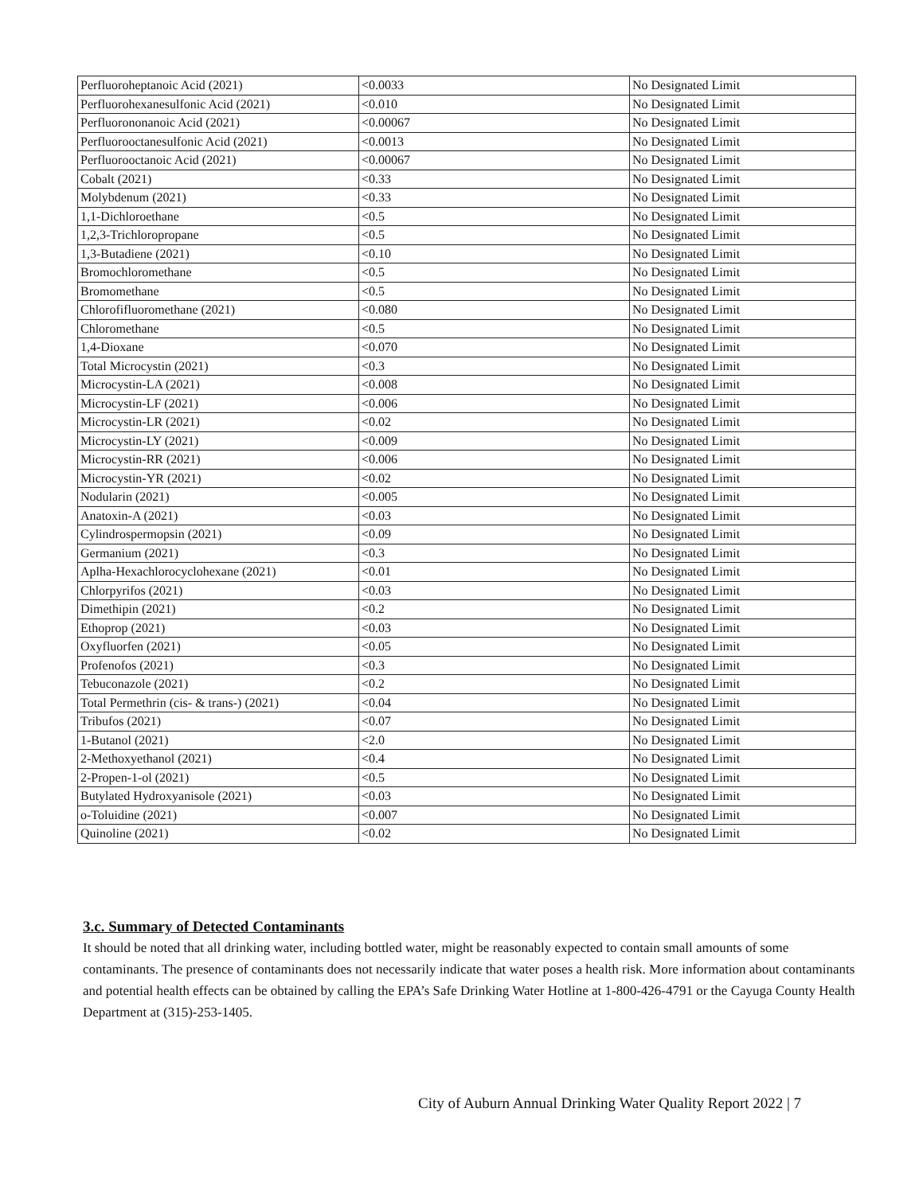| Perfluoroheptanoic Acid (2021) | <0.0033 | No Designated Limit |
| Perfluorohexanesulfonic Acid (2021) | <0.010 | No Designated Limit |
| Perfluorononanoic Acid (2021) | <0.00067 | No Designated Limit |
| Perfluorooctanesulfonic Acid (2021) | <0.0013 | No Designated Limit |
| Perfluorooctanoic Acid (2021) | <0.00067 | No Designated Limit |
| Cobalt (2021) | <0.33 | No Designated Limit |
| Molybdenum (2021) | <0.33 | No Designated Limit |
| 1,1-Dichloroethane | <0.5 | No Designated Limit |
| 1,2,3-Trichloropropane | <0.5 | No Designated Limit |
| 1,3-Butadiene (2021) | <0.10 | No Designated Limit |
| Bromochloromethane | <0.5 | No Designated Limit |
| Bromomethane | <0.5 | No Designated Limit |
| Chlorofifluoromethane (2021) | <0.080 | No Designated Limit |
| Chloromethane | <0.5 | No Designated Limit |
| 1,4-Dioxane | <0.070 | No Designated Limit |
| Total Microcystin (2021) | <0.3 | No Designated Limit |
| Microcystin-LA (2021) | <0.008 | No Designated Limit |
| Microcystin-LF (2021) | <0.006 | No Designated Limit |
| Microcystin-LR (2021) | <0.02 | No Designated Limit |
| Microcystin-LY (2021) | <0.009 | No Designated Limit |
| Microcystin-RR (2021) | <0.006 | No Designated Limit |
| Microcystin-YR (2021) | <0.02 | No Designated Limit |
| Nodularin (2021) | <0.005 | No Designated Limit |
| Anatoxin-A (2021) | <0.03 | No Designated Limit |
| Cylindrospermopsin (2021) | <0.09 | No Designated Limit |
| Germanium (2021) | <0.3 | No Designated Limit |
| Aplha-Hexachlorocyclohexane (2021) | <0.01 | No Designated Limit |
| Chlorpyrifos (2021) | <0.03 | No Designated Limit |
| Dimethipin (2021) | <0.2 | No Designated Limit |
| Ethoprop (2021) | <0.03 | No Designated Limit |
| Oxyfluorfen (2021) | <0.05 | No Designated Limit |
| Profenofos (2021) | <0.3 | No Designated Limit |
| Tebuconazole (2021) | <0.2 | No Designated Limit |
| Total Permethrin (cis- & trans-) (2021) | <0.04 | No Designated Limit |
| Tribufos (2021) | <0.07 | No Designated Limit |
| 1-Butanol (2021) | <2.0 | No Designated Limit |
| 2-Methoxyethanol (2021) | <0.4 | No Designated Limit |
| 2-Propen-1-ol (2021) | <0.5 | No Designated Limit |
| Butylated Hydroxyanisole (2021) | <0.03 | No Designated Limit |
| o-Toluidine (2021) | <0.007 | No Designated Limit |
| Quinoline (2021) | <0.02 | No Designated Limit |
3.c. Summary of Detected Contaminants
It should be noted that all drinking water, including bottled water, might be reasonably expected to contain small amounts of some contaminants. The presence of contaminants does not necessarily indicate that water poses a health risk. More information about contaminants and potential health effects can be obtained by calling the EPA’s Safe Drinking Water Hotline at 1-800-426-4791 or the Cayuga County Health Department at (315)-253-1405.
City of Auburn Annual Drinking Water Quality Report 2022 | 7